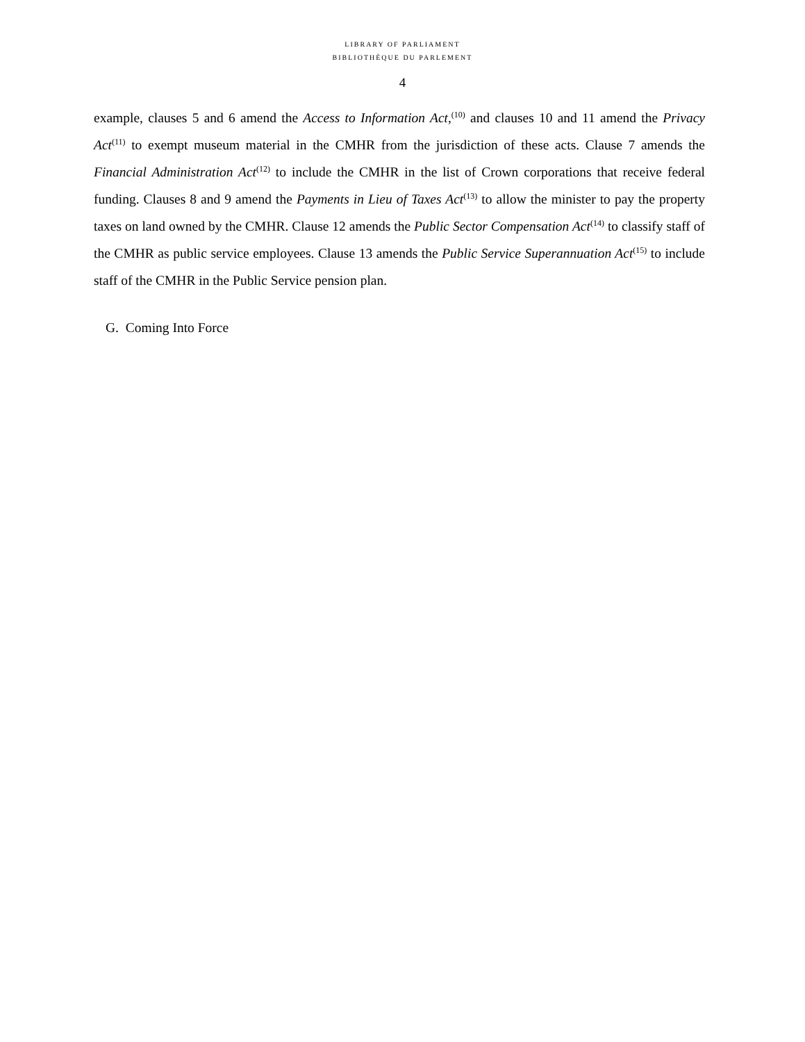LIBRARY OF PARLIAMENT
BIBLIOTHÈQUE DU PARLEMENT
4
example, clauses 5 and 6 amend the Access to Information Act,<sup>(10)</sup> and clauses 10 and 11 amend the Privacy Act<sup>(11)</sup> to exempt museum material in the CMHR from the jurisdiction of these acts. Clause 7 amends the Financial Administration Act<sup>(12)</sup> to include the CMHR in the list of Crown corporations that receive federal funding. Clauses 8 and 9 amend the Payments in Lieu of Taxes Act<sup>(13)</sup> to allow the minister to pay the property taxes on land owned by the CMHR. Clause 12 amends the Public Sector Compensation Act<sup>(14)</sup> to classify staff of the CMHR as public service employees. Clause 13 amends the Public Service Superannuation Act<sup>(15)</sup> to include staff of the CMHR in the Public Service pension plan.
G. Coming Into Force